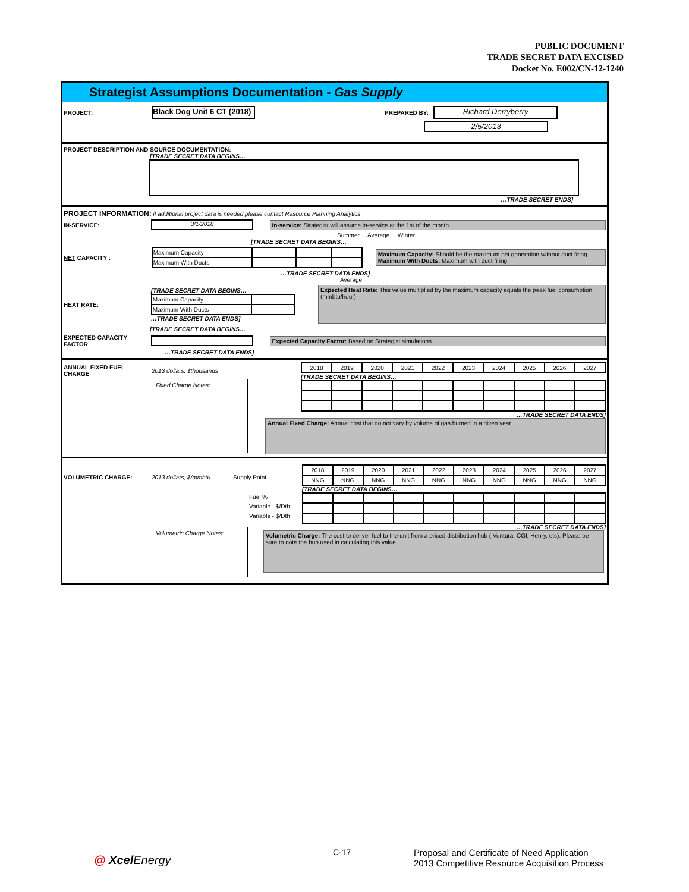PUBLIC DOCUMENT
TRADE SECRET DATA EXCISED
Docket No. E002/CN-12-1240
Strategist Assumptions Documentation - Gas Supply
PROJECT: Black Dog Unit 6 CT (2018) PREPARED BY: Richard Derryberry
2/5/2013
PROJECT DESCRIPTION AND SOURCE DOCUMENTATION:
[TRADE SECRET DATA BEGINS…
…TRADE SECRET ENDS]
PROJECT INFORMATION: if additional project data is needed please contact Resource Planning Analytics
IN-SERVICE: 3/1/2018 In-service: Strategist will assume in-service at the 1st of the month.
Summer Average Winter
[TRADE SECRET DATA BEGINS…
NET CAPACITY :
| Maximum Capacity | | | |
| Maximum With Ducts | | | |
Maximum Capacity: Should be the maximum net generation without duct firing.
Maximum With Ducts: Maximum with duct firing
…TRADE SECRET DATA ENDS]
Average
HEAT RATE:
[TRADE SECRET DATA BEGINS…
| Maximum Capacity | |
| Maximum With Ducts | |
…TRADE SECRET DATA ENDS]
Expected Heat Rate: This value multiplied by the maximum capacity equals the peak fuel consumption (mmbtu/hour)
[TRADE SECRET DATA BEGINS…
EXPECTED CAPACITY FACTOR Expected Capacity Factor: Based on Strategist simulations.
…TRADE SECRET DATA ENDS]
ANNUAL FIXED FUEL CHARGE 2013 dollars, $thousands
Fixed Charge Notes:
| 2018 | 2019 | 2020 | 2021 | 2022 | 2023 | 2024 | 2025 | 2026 | 2027 |
[TRADE SECRET DATA BEGINS…
…TRADE SECRET DATA ENDS]
Annual Fixed Charge: Annual cost that do not vary by volume of gas burned in a given year.
VOLUMETRIC CHARGE: 2013 dollars, $/mmbtu Supply Point
Fuel %
Variable - $/Dth
Variable - $/Dth
Volumetric Charge Notes:
| 2018 | 2019 | 2020 | 2021 | 2022 | 2023 | 2024 | 2025 | 2026 | 2027 |
| NNG | NNG | NNG | NNG | NNG | NNG | NNG | NNG | NNG | NNG |
[TRADE SECRET DATA BEGINS…
…TRADE SECRET DATA ENDS]
Volumetric Charge: The cost to deliver fuel to the unit from a priced distribution hub ( Ventura, CGI, Henry, etc). Please be sure to note the hub used in calculating this value.
@ XcelEnergy
C-17 Proposal and Certificate of Need Application
2013 Competitive Resource Acquisition Process